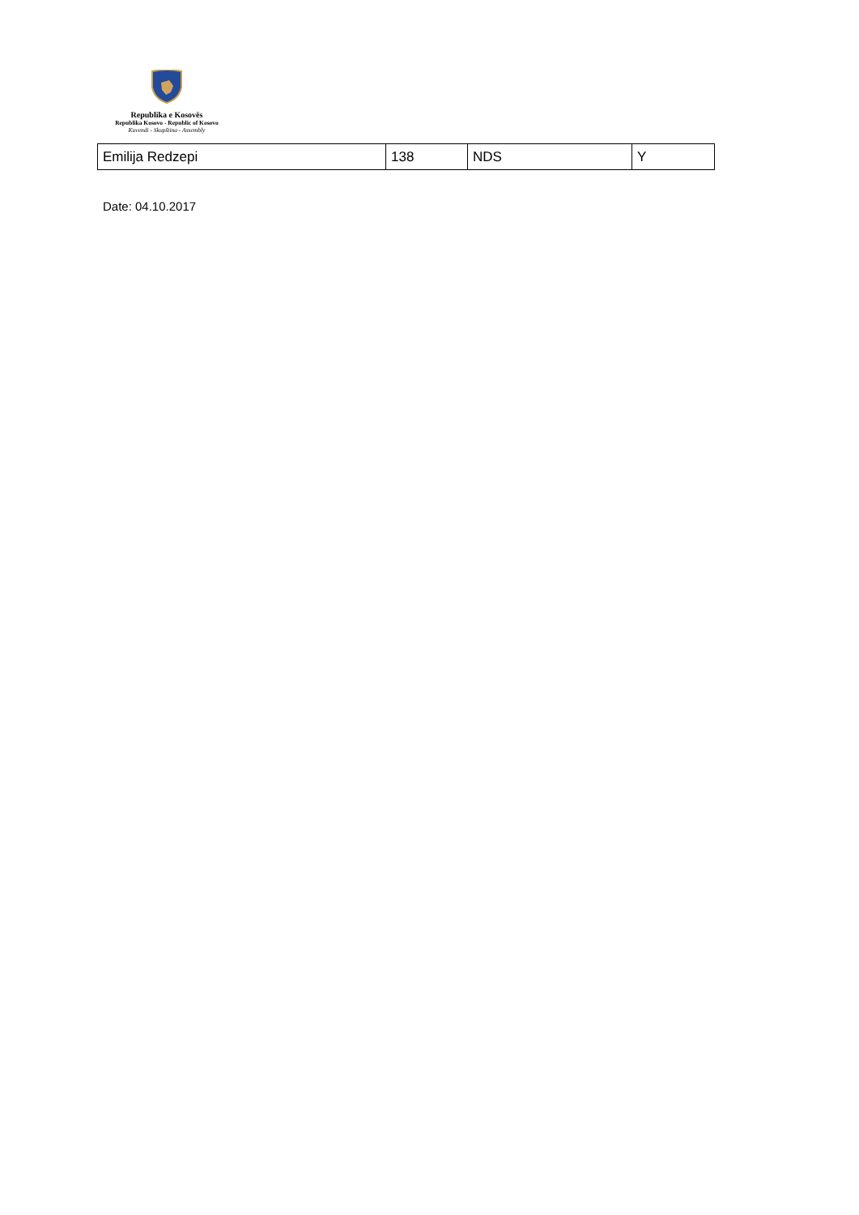Republika e Kosovës
Republika Kosovo - Republic of Kosovo
Kuvendi - Skupština - Assembly
| Emilija Redzepi | 138 | NDS | Y |
Date: 04.10.2017